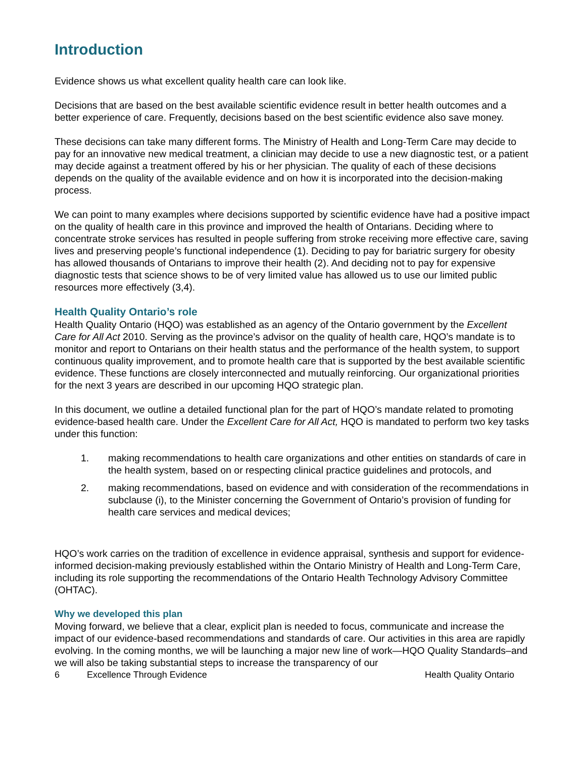Introduction
Evidence shows us what excellent quality health care can look like.
Decisions that are based on the best available scientific evidence result in better health outcomes and a better experience of care. Frequently, decisions based on the best scientific evidence also save money.
These decisions can take many different forms. The Ministry of Health and Long-Term Care may decide to pay for an innovative new medical treatment, a clinician may decide to use a new diagnostic test, or a patient may decide against a treatment offered by his or her physician. The quality of each of these decisions depends on the quality of the available evidence and on how it is incorporated into the decision-making process.
We can point to many examples where decisions supported by scientific evidence have had a positive impact on the quality of health care in this province and improved the health of Ontarians. Deciding where to concentrate stroke services has resulted in people suffering from stroke receiving more effective care, saving lives and preserving people’s functional independence (1). Deciding to pay for bariatric surgery for obesity has allowed thousands of Ontarians to improve their health (2). And deciding not to pay for expensive diagnostic tests that science shows to be of very limited value has allowed us to use our limited public resources more effectively (3,4).
Health Quality Ontario’s role
Health Quality Ontario (HQO) was established as an agency of the Ontario government by the Excellent Care for All Act 2010. Serving as the province’s advisor on the quality of health care, HQO’s mandate is to monitor and report to Ontarians on their health status and the performance of the health system, to support continuous quality improvement, and to promote health care that is supported by the best available scientific evidence. These functions are closely interconnected and mutually reinforcing. Our organizational priorities for the next 3 years are described in our upcoming HQO strategic plan.
In this document, we outline a detailed functional plan for the part of HQO’s mandate related to promoting evidence-based health care. Under the Excellent Care for All Act, HQO is mandated to perform two key tasks under this function:
1. making recommendations to health care organizations and other entities on standards of care in the health system, based on or respecting clinical practice guidelines and protocols, and
2. making recommendations, based on evidence and with consideration of the recommendations in subclause (i), to the Minister concerning the Government of Ontario’s provision of funding for health care services and medical devices;
HQO’s work carries on the tradition of excellence in evidence appraisal, synthesis and support for evidence-informed decision-making previously established within the Ontario Ministry of Health and Long-Term Care, including its role supporting the recommendations of the Ontario Health Technology Advisory Committee (OHTAC).
Why we developed this plan
Moving forward, we believe that a clear, explicit plan is needed to focus, communicate and increase the impact of our evidence-based recommendations and standards of care. Our activities in this area are rapidly evolving. In the coming months, we will be launching a major new line of work—HQO Quality Standards–and we will also be taking substantial steps to increase the transparency of our
6 Excellence Through Evidence Health Quality Ontario